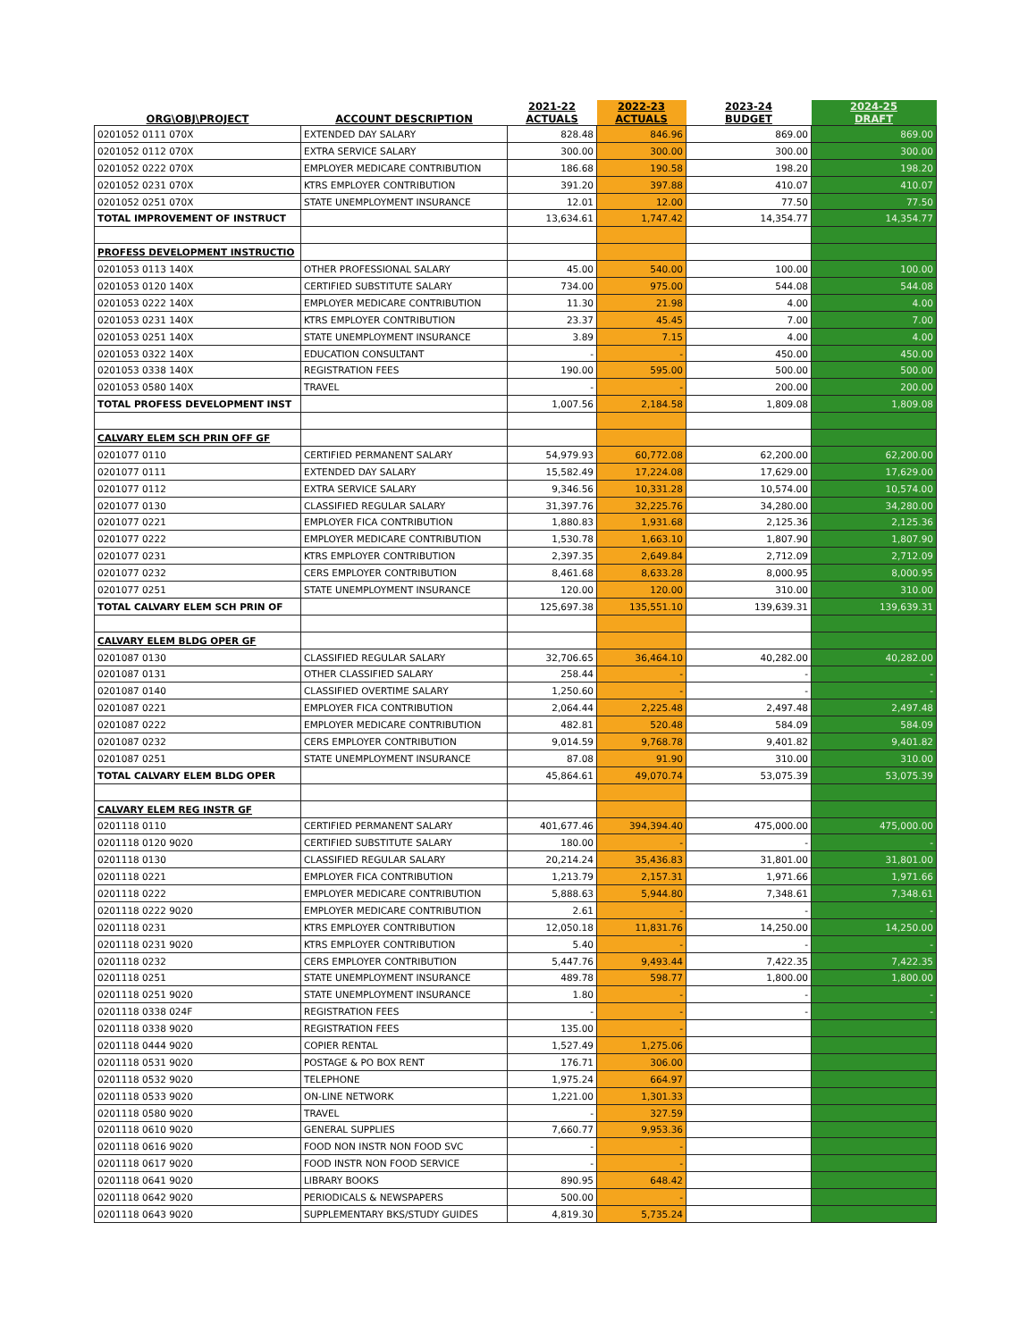| ORG\OBJ\PROJECT | ACCOUNT DESCRIPTION | 2021-22 ACTUALS | 2022-23 ACTUALS | 2023-24 BUDGET | 2024-25 DRAFT |
| --- | --- | --- | --- | --- | --- |
| 0201052 0111 070X | EXTENDED DAY SALARY | 828.48 | 846.96 | 869.00 | 869.00 |
| 0201052 0112 070X | EXTRA SERVICE SALARY | 300.00 | 300.00 | 300.00 | 300.00 |
| 0201052 0222 070X | EMPLOYER MEDICARE CONTRIBUTION | 186.68 | 190.58 | 198.20 | 198.20 |
| 0201052 0231 070X | KTRS EMPLOYER CONTRIBUTION | 391.20 | 397.88 | 410.07 | 410.07 |
| 0201052 0251 070X | STATE UNEMPLOYMENT INSURANCE | 12.01 | 12.00 | 77.50 | 77.50 |
| TOTAL IMPROVEMENT OF INSTRUCT | | 13,634.61 | 1,747.42 | 14,354.77 | 14,354.77 |
| PROFESS DEVELOPMENT INSTRUCTIO | | | | | |
| 0201053 0113 140X | OTHER PROFESSIONAL SALARY | 45.00 | 540.00 | 100.00 | 100.00 |
| 0201053 0120 140X | CERTIFIED SUBSTITUTE SALARY | 734.00 | 975.00 | 544.08 | 544.08 |
| 0201053 0222 140X | EMPLOYER MEDICARE CONTRIBUTION | 11.30 | 21.98 | 4.00 | 4.00 |
| 0201053 0231 140X | KTRS EMPLOYER CONTRIBUTION | 23.37 | 45.45 | 7.00 | 7.00 |
| 0201053 0251 140X | STATE UNEMPLOYMENT INSURANCE | 3.89 | 7.15 | 4.00 | 4.00 |
| 0201053 0322 140X | EDUCATION CONSULTANT | - | - | 450.00 | 450.00 |
| 0201053 0338 140X | REGISTRATION FEES | 190.00 | 595.00 | 500.00 | 500.00 |
| 0201053 0580 140X | TRAVEL | - | - | 200.00 | 200.00 |
| TOTAL PROFESS DEVELOPMENT INST | | 1,007.56 | 2,184.58 | 1,809.08 | 1,809.08 |
| CALVARY ELEM SCH PRIN OFF GF | | | | | |
| 0201077 0110 | CERTIFIED PERMANENT SALARY | 54,979.93 | 60,772.08 | 62,200.00 | 62,200.00 |
| 0201077 0111 | EXTENDED DAY SALARY | 15,582.49 | 17,224.08 | 17,629.00 | 17,629.00 |
| 0201077 0112 | EXTRA SERVICE SALARY | 9,346.56 | 10,331.28 | 10,574.00 | 10,574.00 |
| 0201077 0130 | CLASSIFIED REGULAR SALARY | 31,397.76 | 32,225.76 | 34,280.00 | 34,280.00 |
| 0201077 0221 | EMPLOYER FICA CONTRIBUTION | 1,880.83 | 1,931.68 | 2,125.36 | 2,125.36 |
| 0201077 0222 | EMPLOYER MEDICARE CONTRIBUTION | 1,530.78 | 1,663.10 | 1,807.90 | 1,807.90 |
| 0201077 0231 | KTRS EMPLOYER CONTRIBUTION | 2,397.35 | 2,649.84 | 2,712.09 | 2,712.09 |
| 0201077 0232 | CERS EMPLOYER CONTRIBUTION | 8,461.68 | 8,633.28 | 8,000.95 | 8,000.95 |
| 0201077 0251 | STATE UNEMPLOYMENT INSURANCE | 120.00 | 120.00 | 310.00 | 310.00 |
| TOTAL CALVARY ELEM SCH PRIN OF | | 125,697.38 | 135,551.10 | 139,639.31 | 139,639.31 |
| CALVARY ELEM BLDG OPER GF | | | | | |
| 0201087 0130 | CLASSIFIED REGULAR SALARY | 32,706.65 | 36,464.10 | 40,282.00 | 40,282.00 |
| 0201087 0131 | OTHER CLASSIFIED SALARY | 258.44 | - | - | - |
| 0201087 0140 | CLASSIFIED OVERTIME SALARY | 1,250.60 | - | - | - |
| 0201087 0221 | EMPLOYER FICA CONTRIBUTION | 2,064.44 | 2,225.48 | 2,497.48 | 2,497.48 |
| 0201087 0222 | EMPLOYER MEDICARE CONTRIBUTION | 482.81 | 520.48 | 584.09 | 584.09 |
| 0201087 0232 | CERS EMPLOYER CONTRIBUTION | 9,014.59 | 9,768.78 | 9,401.82 | 9,401.82 |
| 0201087 0251 | STATE UNEMPLOYMENT INSURANCE | 87.08 | 91.90 | 310.00 | 310.00 |
| TOTAL CALVARY ELEM BLDG OPER | | 45,864.61 | 49,070.74 | 53,075.39 | 53,075.39 |
| CALVARY ELEM REG INSTR GF | | | | | |
| 0201118 0110 | CERTIFIED PERMANENT SALARY | 401,677.46 | 394,394.40 | 475,000.00 | 475,000.00 |
| 0201118 0120 9020 | CERTIFIED SUBSTITUTE SALARY | 180.00 | - | - | - |
| 0201118 0130 | CLASSIFIED REGULAR SALARY | 20,214.24 | 35,436.83 | 31,801.00 | 31,801.00 |
| 0201118 0221 | EMPLOYER FICA CONTRIBUTION | 1,213.79 | 2,157.31 | 1,971.66 | 1,971.66 |
| 0201118 0222 | EMPLOYER MEDICARE CONTRIBUTION | 5,888.63 | 5,944.80 | 7,348.61 | 7,348.61 |
| 0201118 0222 9020 | EMPLOYER MEDICARE CONTRIBUTION | 2.61 | - | - | - |
| 0201118 0231 | KTRS EMPLOYER CONTRIBUTION | 12,050.18 | 11,831.76 | 14,250.00 | 14,250.00 |
| 0201118 0231 9020 | KTRS EMPLOYER CONTRIBUTION | 5.40 | - | - | - |
| 0201118 0232 | CERS EMPLOYER CONTRIBUTION | 5,447.76 | 9,493.44 | 7,422.35 | 7,422.35 |
| 0201118 0251 | STATE UNEMPLOYMENT INSURANCE | 489.78 | 598.77 | 1,800.00 | 1,800.00 |
| 0201118 0251 9020 | STATE UNEMPLOYMENT INSURANCE | 1.80 | - | - | - |
| 0201118 0338 024F | REGISTRATION FEES | - | - | - | - |
| 0201118 0338 9020 | REGISTRATION FEES | 135.00 | - | | |
| 0201118 0444 9020 | COPIER RENTAL | 1,527.49 | 1,275.06 | | |
| 0201118 0531 9020 | POSTAGE & PO BOX RENT | 176.71 | 306.00 | | |
| 0201118 0532 9020 | TELEPHONE | 1,975.24 | 664.97 | | |
| 0201118 0533 9020 | ON-LINE NETWORK | 1,221.00 | 1,301.33 | | |
| 0201118 0580 9020 | TRAVEL | - | 327.59 | | |
| 0201118 0610 9020 | GENERAL SUPPLIES | 7,660.77 | 9,953.36 | | |
| 0201118 0616 9020 | FOOD NON INSTR NON FOOD SVC | - | - | | |
| 0201118 0617 9020 | FOOD INSTR NON FOOD SERVICE | - | - | | |
| 0201118 0641 9020 | LIBRARY BOOKS | 890.95 | 648.42 | | |
| 0201118 0642 9020 | PERIODICALS & NEWSPAPERS | 500.00 | - | | |
| 0201118 0643 9020 | SUPPLEMENTARY BKS/STUDY GUIDES | 4,819.30 | 5,735.24 | | |